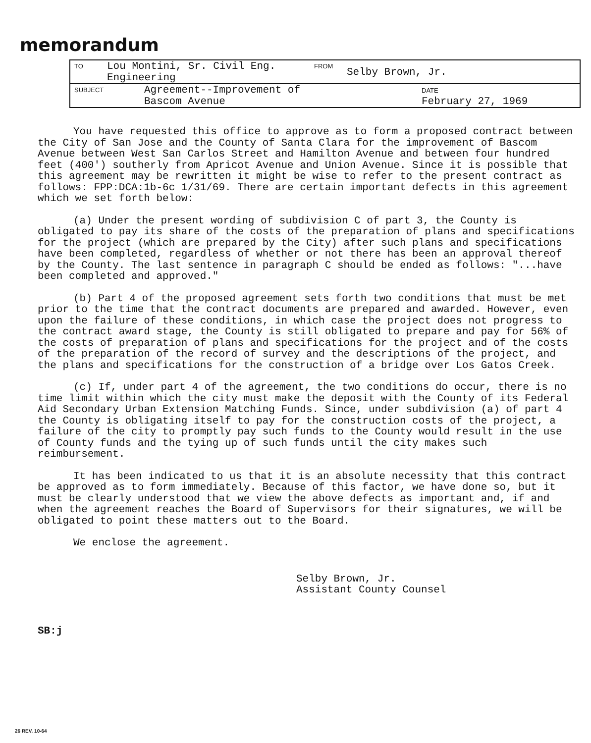memorandum
TO Lou Montini, Sr. Civil Eng.
Engineering FROM Selby Brown, Jr.
SUBJECT Agreement--Improvement of
Bascom Avenue DATE
February 27, 1969
You have requested this office to approve as to form a proposed contract between the City of San Jose and the County of Santa Clara for the improvement of Bascom Avenue between West San Carlos Street and Hamilton Avenue and between four hundred feet (400') southerly from Apricot Avenue and Union Avenue. Since it is possible that this agreement may be rewritten it might be wise to refer to the present contract as follows: FPP:DCA:1b-6c 1/31/69. There are certain important defects in this agreement which we set forth below:
(a) Under the present wording of subdivision C of part 3, the County is obligated to pay its share of the costs of the preparation of plans and specifications for the project (which are prepared by the City) after such plans and specifications have been completed, regardless of whether or not there has been an approval thereof by the County. The last sentence in paragraph C should be ended as follows: "...have been completed and approved."
(b) Part 4 of the proposed agreement sets forth two conditions that must be met prior to the time that the contract documents are prepared and awarded. However, even upon the failure of these conditions, in which case the project does not progress to the contract award stage, the County is still obligated to prepare and pay for 56% of the costs of preparation of plans and specifications for the project and of the costs of the preparation of the record of survey and the descriptions of the project, and the plans and specifications for the construction of a bridge over Los Gatos Creek.
(c) If, under part 4 of the agreement, the two conditions do occur, there is no time limit within which the city must make the deposit with the County of its Federal Aid Secondary Urban Extension Matching Funds. Since, under subdivision (a) of part 4 the County is obligating itself to pay for the construction costs of the project, a failure of the city to promptly pay such funds to the County would result in the use of County funds and the tying up of such funds until the city makes such reimbursement.
It has been indicated to us that it is an absolute necessity that this contract be approved as to form immediately. Because of this factor, we have done so, but it must be clearly understood that we view the above defects as important and, if and when the agreement reaches the Board of Supervisors for their signatures, we will be obligated to point these matters out to the Board.
We enclose the agreement.
Selby Brown, Jr.
Assistant County Counsel
SB:j
26 REV. 10-64